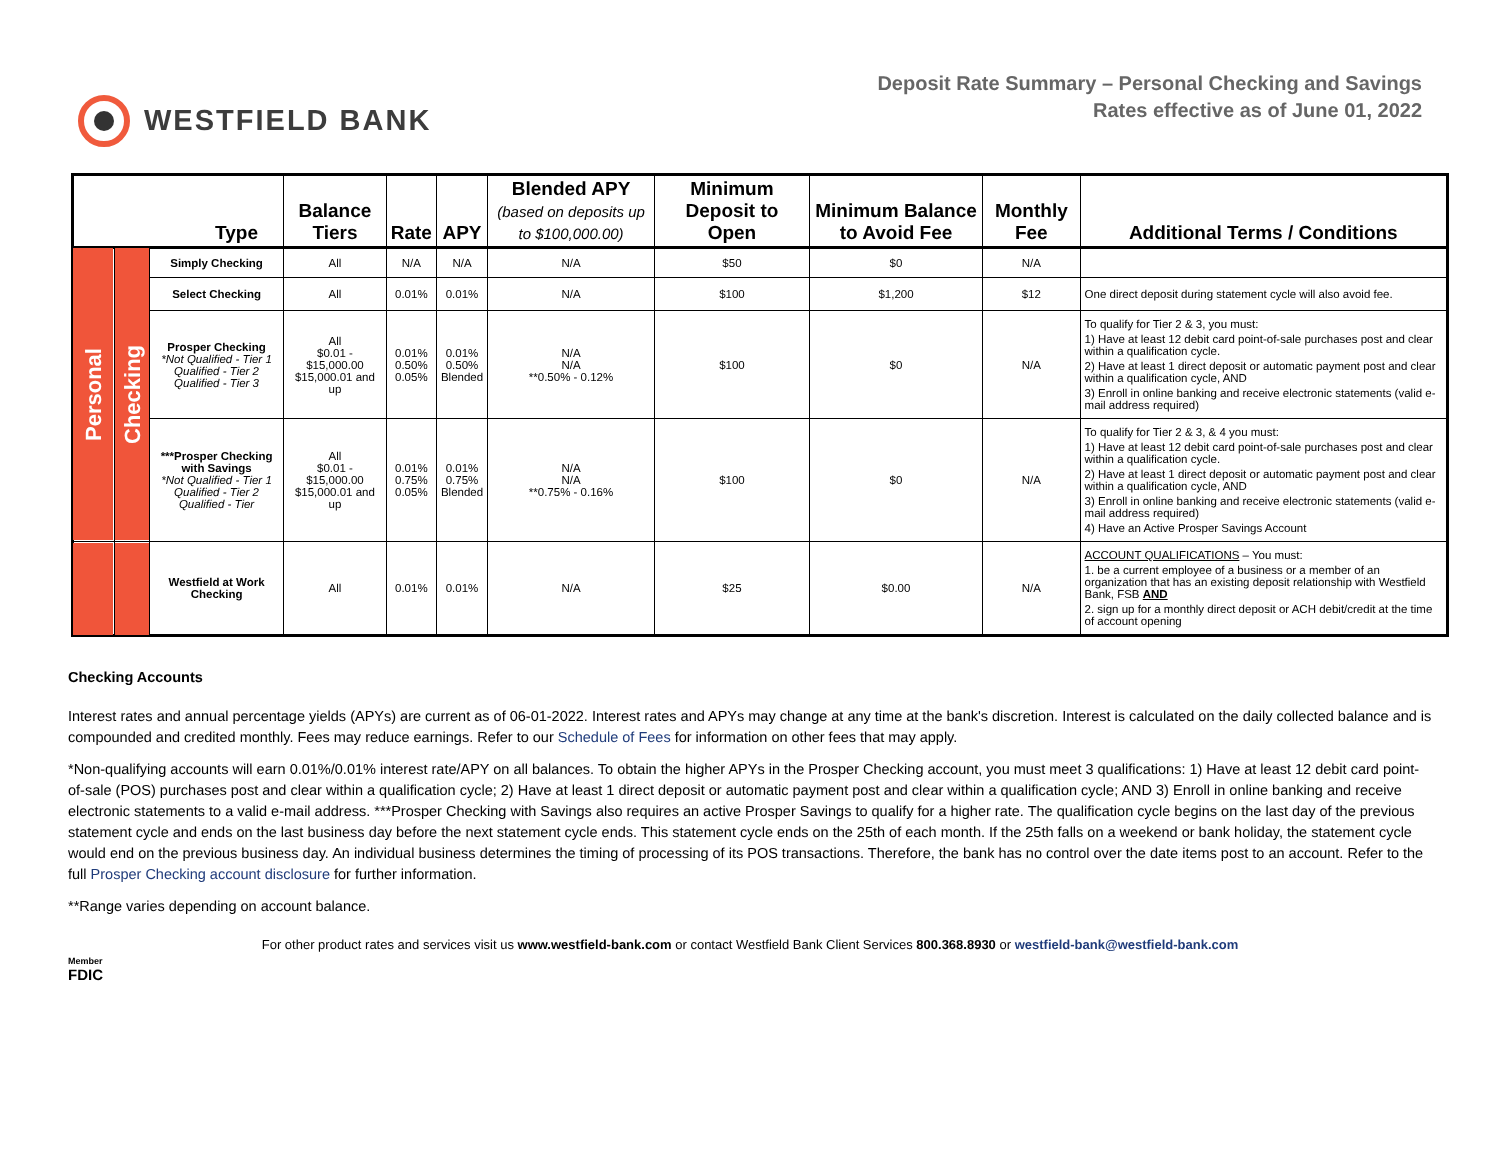WESTFIELD BANK
Deposit Rate Summary – Personal Checking and Savings
Rates effective as of June 01, 2022
| Type | | | Balance Tiers | Rate | APY | Blended APY (based on deposits up to $100,000.00) | Minimum Deposit to Open | Minimum Balance to Avoid Fee | Monthly Fee | Additional Terms / Conditions |
| --- | --- | --- | --- | --- | --- | --- | --- | --- | --- | --- |
| Personal | Checking | Simply Checking | All | N/A | N/A | N/A | $50 | $0 | N/A | |
| | | Select Checking | All | 0.01% | 0.01% | N/A | $100 | $1,200 | $12 | One direct deposit during statement cycle will also avoid fee. |
| | | Prosper Checking *Not Qualified - Tier 1 Qualified - Tier 2 Qualified - Tier 3 | All $0.01 - $15,000.00 $15,000.01 and up | 0.01% 0.50% 0.05% | 0.01% 0.50% Blended | N/A N/A **0.50% - 0.12% | $100 | $0 | N/A | To qualify for Tier 2 & 3, you must: 1) Have at least 12 debit card point-of-sale purchases post and clear within a qualification cycle. 2) Have at least 1 direct deposit or automatic payment post and clear within a qualification cycle, AND 3) Enroll in online banking and receive electronic statements (valid e-mail address required) |
| | | ***Prosper Checking with Savings *Not Qualified - Tier 1 Qualified - Tier 2 Qualified - Tier | All $0.01 - $15,000.00 $15,000.01 and up | 0.01% 0.75% 0.05% | 0.01% 0.75% Blended | N/A N/A **0.75% - 0.16% | $100 | $0 | N/A | To qualify for Tier 2 & 3, & 4 you must: 1) Have at least 12 debit card point-of-sale purchases post and clear within a qualification cycle. 2) Have at least 1 direct deposit or automatic payment post and clear within a qualification cycle, AND 3) Enroll in online banking and receive electronic statements (valid e-mail address required) 4) Have an Active Prosper Savings Account |
| | | Westfield at Work Checking | All | 0.01% | 0.01% | N/A | $25 | $0.00 | N/A | ACCOUNT QUALIFICATIONS – You must: 1. be a current employee of a business or a member of an organization that has an existing deposit relationship with Westfield Bank, FSB AND 2. sign up for a monthly direct deposit or ACH debit/credit at the time of account opening |
Checking Accounts
Interest rates and annual percentage yields (APYs) are current as of 06-01-2022. Interest rates and APYs may change at any time at the bank's discretion. Interest is calculated on the daily collected balance and is compounded and credited monthly. Fees may reduce earnings. Refer to our Schedule of Fees for information on other fees that may apply.
*Non-qualifying accounts will earn 0.01%/0.01% interest rate/APY on all balances. To obtain the higher APYs in the Prosper Checking account, you must meet 3 qualifications: 1) Have at least 12 debit card point-of-sale (POS) purchases post and clear within a qualification cycle; 2) Have at least 1 direct deposit or automatic payment post and clear within a qualification cycle; AND 3) Enroll in online banking and receive electronic statements to a valid e-mail address. ***Prosper Checking with Savings also requires an active Prosper Savings to qualify for a higher rate. The qualification cycle begins on the last day of the previous statement cycle and ends on the last business day before the next statement cycle ends. This statement cycle ends on the 25th of each month. If the 25th falls on a weekend or bank holiday, the statement cycle would end on the previous business day. An individual business determines the timing of processing of its POS transactions. Therefore, the bank has no control over the date items post to an account. Refer to the full Prosper Checking account disclosure for further information.
**Range varies depending on account balance.
For other product rates and services visit us www.westfield-bank.com or contact Westfield Bank Client Services 800.368.8930 or westfield-bank@westfield-bank.com
Member
FDIC